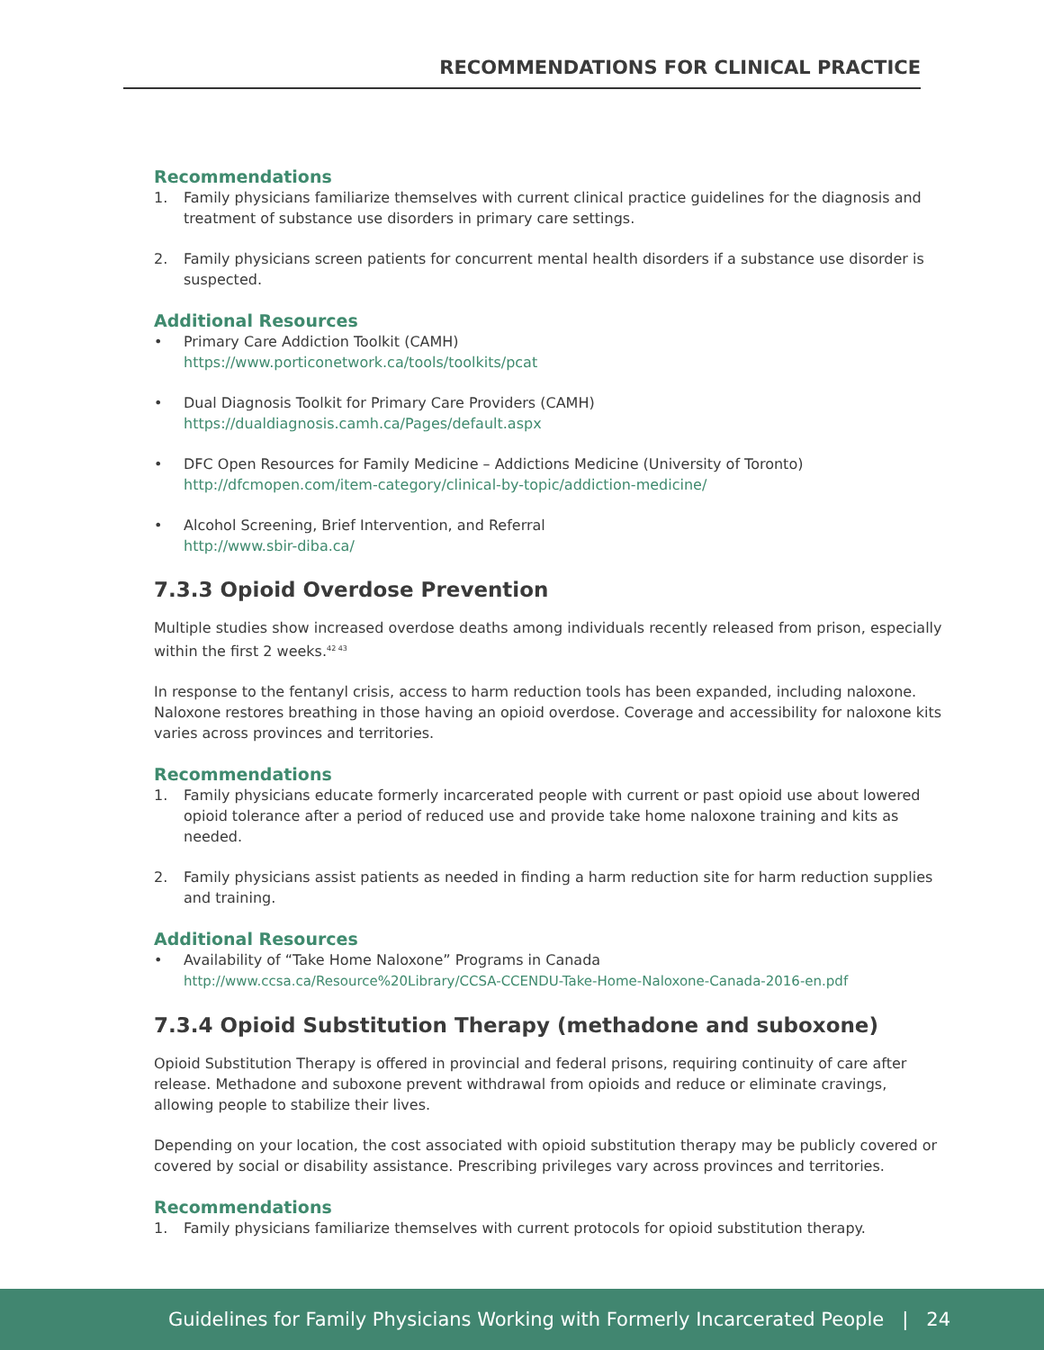RECOMMENDATIONS FOR CLINICAL PRACTICE
Recommendations
1. Family physicians familiarize themselves with current clinical practice guidelines for the diagnosis and treatment of substance use disorders in primary care settings.
2. Family physicians screen patients for concurrent mental health disorders if a substance use disorder is suspected.
Additional Resources
• Primary Care Addiction Toolkit (CAMH)
https://www.porticonetwork.ca/tools/toolkits/pcat
• Dual Diagnosis Toolkit for Primary Care Providers (CAMH)
https://dualdiagnosis.camh.ca/Pages/default.aspx
• DFC Open Resources for Family Medicine – Addictions Medicine (University of Toronto)
http://dfcmopen.com/item-category/clinical-by-topic/addiction-medicine/
• Alcohol Screening, Brief Intervention, and Referral
http://www.sbir-diba.ca/
7.3.3 Opioid Overdose Prevention
Multiple studies show increased overdose deaths among individuals recently released from prison, especially within the first 2 weeks.<sup>42 43</sup>
In response to the fentanyl crisis, access to harm reduction tools has been expanded, including naloxone. Naloxone restores breathing in those having an opioid overdose. Coverage and accessibility for naloxone kits varies across provinces and territories.
Recommendations
1. Family physicians educate formerly incarcerated people with current or past opioid use about lowered opioid tolerance after a period of reduced use and provide take home naloxone training and kits as needed.
2. Family physicians assist patients as needed in finding a harm reduction site for harm reduction supplies and training.
Additional Resources
• Availability of “Take Home Naloxone” Programs in Canada
http://www.ccsa.ca/Resource%20Library/CCSA-CCENDU-Take-Home-Naloxone-Canada-2016-en.pdf
7.3.4 Opioid Substitution Therapy (methadone and suboxone)
Opioid Substitution Therapy is offered in provincial and federal prisons, requiring continuity of care after release. Methadone and suboxone prevent withdrawal from opioids and reduce or eliminate cravings, allowing people to stabilize their lives.
Depending on your location, the cost associated with opioid substitution therapy may be publicly covered or covered by social or disability assistance. Prescribing privileges vary across provinces and territories.
Recommendations
1. Family physicians familiarize themselves with current protocols for opioid substitution therapy.
Guidelines for Family Physicians Working with Formerly Incarcerated People | 24